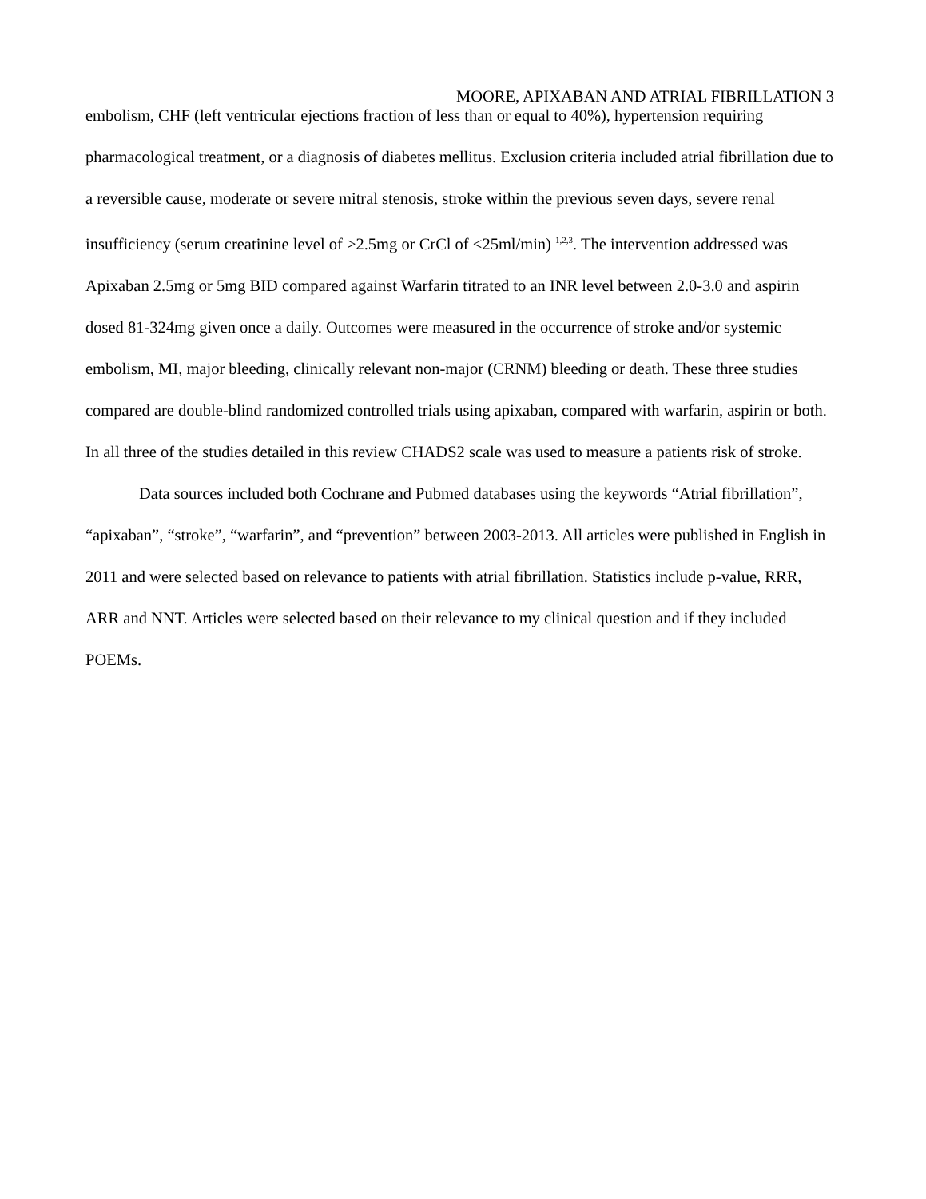MOORE, APIXABAN AND ATRIAL FIBRILLATION 3
embolism, CHF (left ventricular ejections fraction of less than or equal to 40%), hypertension requiring pharmacological treatment, or a diagnosis of diabetes mellitus. Exclusion criteria included atrial fibrillation due to a reversible cause, moderate or severe mitral stenosis, stroke within the previous seven days, severe renal insufficiency (serum creatinine level of >2.5mg or CrCl of <25ml/min) <sup>1,2,3</sup>. The intervention addressed was Apixaban 2.5mg or 5mg BID compared against Warfarin titrated to an INR level between 2.0-3.0 and aspirin dosed 81-324mg given once a daily. Outcomes were measured in the occurrence of stroke and/or systemic embolism, MI, major bleeding, clinically relevant non-major (CRNM) bleeding or death. These three studies compared are double-blind randomized controlled trials using apixaban, compared with warfarin, aspirin or both. In all three of the studies detailed in this review CHADS2 scale was used to measure a patients risk of stroke.
Data sources included both Cochrane and Pubmed databases using the keywords “Atrial fibrillation”, “apixaban”, “stroke”, “warfarin”, and “prevention” between 2003-2013. All articles were published in English in 2011 and were selected based on relevance to patients with atrial fibrillation. Statistics include p-value, RRR, ARR and NNT. Articles were selected based on their relevance to my clinical question and if they included POEMs.